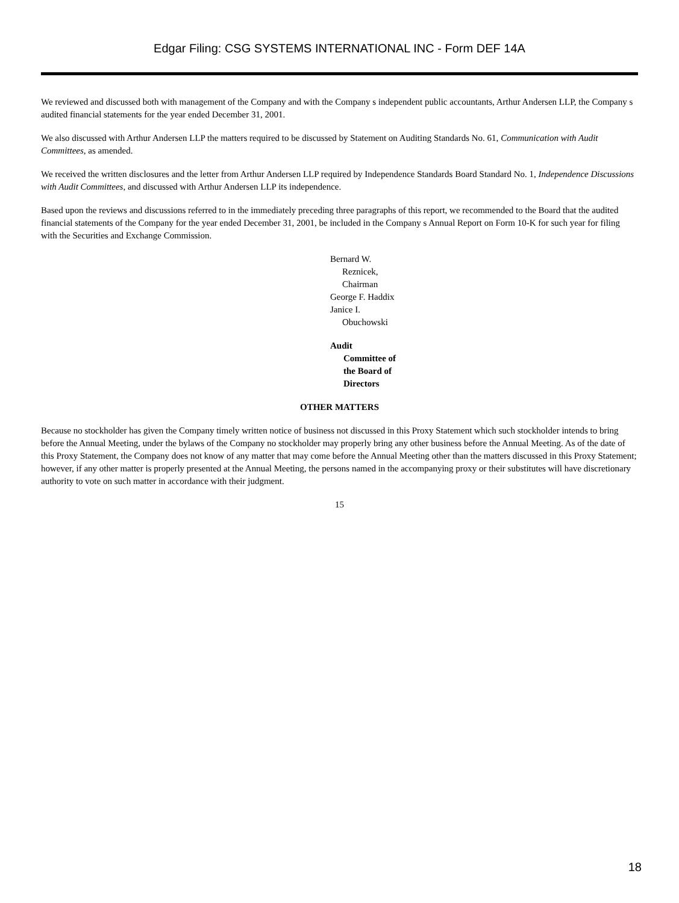Edgar Filing: CSG SYSTEMS INTERNATIONAL INC - Form DEF 14A
We reviewed and discussed both with management of the Company and with the Company s independent public accountants, Arthur Andersen LLP, the Company s audited financial statements for the year ended December 31, 2001.
We also discussed with Arthur Andersen LLP the matters required to be discussed by Statement on Auditing Standards No. 61, Communication with Audit Committees, as amended.
We received the written disclosures and the letter from Arthur Andersen LLP required by Independence Standards Board Standard No. 1, Independence Discussions with Audit Committees, and discussed with Arthur Andersen LLP its independence.
Based upon the reviews and discussions referred to in the immediately preceding three paragraphs of this report, we recommended to the Board that the audited financial statements of the Company for the year ended December 31, 2001, be included in the Company s Annual Report on Form 10-K for such year for filing with the Securities and Exchange Commission.
Bernard W. Reznicek, Chairman
George F. Haddix
Janice I. Obuchowski
Audit Committee of the Board of Directors
OTHER MATTERS
Because no stockholder has given the Company timely written notice of business not discussed in this Proxy Statement which such stockholder intends to bring before the Annual Meeting, under the bylaws of the Company no stockholder may properly bring any other business before the Annual Meeting. As of the date of this Proxy Statement, the Company does not know of any matter that may come before the Annual Meeting other than the matters discussed in this Proxy Statement; however, if any other matter is properly presented at the Annual Meeting, the persons named in the accompanying proxy or their substitutes will have discretionary authority to vote on such matter in accordance with their judgment.
15
18